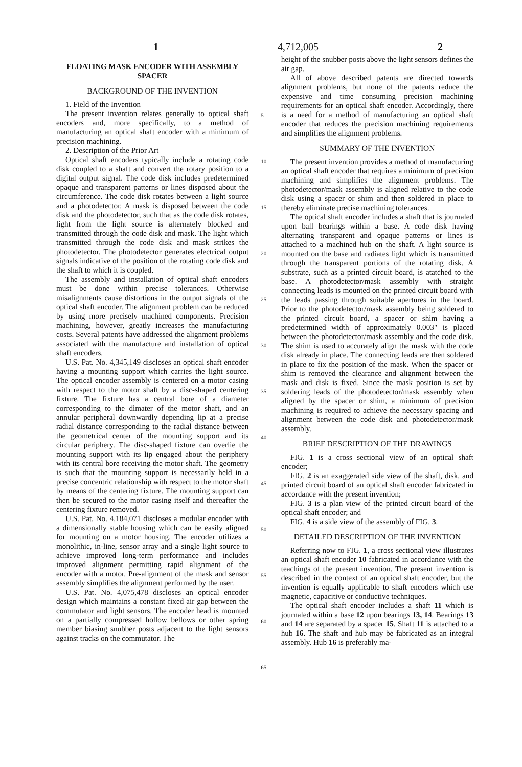1 4,712,005 2
FLOATING MASK ENCODER WITH ASSEMBLY SPACER
BACKGROUND OF THE INVENTION
1. Field of the Invention
The present invention relates generally to optical shaft encoders and, more specifically, to a method of manufacturing an optical shaft encoder with a minimum of precision machining.
2. Description of the Prior Art
Optical shaft encoders typically include a rotating code disk coupled to a shaft and convert the rotary position to a digital output signal. The code disk includes predetermined opaque and transparent patterns or lines disposed about the circumference. The code disk rotates between a light source and a photodetector. A mask is disposed between the code disk and the photodetector, such that as the code disk rotates, light from the light source is alternately blocked and transmitted through the code disk and mask. The light which transmitted through the code disk and mask strikes the photodetector. The photodetector generates electrical output signals indicative of the position of the rotating code disk and the shaft to which it is coupled.
The assembly and installation of optical shaft encoders must be done within precise tolerances. Otherwise misalignments cause distortions in the output signals of the optical shaft encoder. The alignment problem can be reduced by using more precisely machined components. Precision machining, however, greatly increases the manufacturing costs. Several patents have addressed the alignment problems associated with the manufacture and installation of optical shaft encoders.
U.S. Pat. No. 4,345,149 discloses an optical shaft encoder having a mounting support which carries the light source. The optical encoder assembly is centered on a motor casing with respect to the motor shaft by a disc-shaped centering fixture. The fixture has a central bore of a diameter corresponding to the dimater of the motor shaft, and an annular peripheral downwardly depending lip at a precise radial distance corresponding to the radial distance between the geometrical center of the mounting support and its circular periphery. The disc-shaped fixture can overlie the mounting support with its lip engaged about the periphery with its central bore receiving the motor shaft. The geometry is such that the mounting support is necessarily held in a precise concentric relationship with respect to the motor shaft by means of the centering fixture. The mounting support can then be secured to the motor casing itself and thereafter the centering fixture removed.
U.S. Pat. No. 4,184,071 discloses a modular encoder with a dimensionally stable housing which can be easily aligned for mounting on a motor housing. The encoder utilizes a monolithic, in-line, sensor array and a single light source to achieve improved long-term performance and includes improved alignment permitting rapid alignment of the encoder with a motor. Pre-alignment of the mask and sensor assembly simplifies the alignment performed by the user.
U.S. Pat. No. 4,075,478 discloses an optical encoder design which maintains a constant fixed air gap between the commutator and light sensors. The encoder head is mounted on a partially compressed hollow bellows or other spring member biasing snubber posts adjacent to the light sensors against tracks on the commutator. The
5
10
15
20
25
30
35
40
45
50
55
60
65
height of the snubber posts above the light sensors defines the air gap.
All of above described patents are directed towards alignment problems, but none of the patents reduce the expensive and time consuming precision machining requirements for an optical shaft encoder. Accordingly, there is a need for a method of manufacturing an optical shaft encoder that reduces the precision machining requirements and simplifies the alignment problems.
SUMMARY OF THE INVENTION
The present invention provides a method of manufacturing an optical shaft encoder that requires a minimum of precision machining and simplifies the alignment problems. The photodetector/mask assembly is aligned relative to the code disk using a spacer or shim and then soldered in place to thereby eliminate precise machining tolerances.
The optical shaft encoder includes a shaft that is journaled upon ball bearings within a base. A code disk having alternating transparent and opaque patterns or lines is attached to a machined hub on the shaft. A light source is mounted on the base and radiates light which is transmitted through the transparent portions of the rotating disk. A substrate, such as a printed circuit board, is atatched to the base. A photodetector/mask assembly with straight connecting leads is mounted on the printed circuit board with the leads passing through suitable apertures in the board. Prior to the photodetector/mask assembly being soldered to the printed circuit board, a spacer or shim having a predetermined width of approximately 0.003" is placed between the photodetector/mask assembly and the code disk. The shim is used to accurately align the mask with the code disk already in place. The connecting leads are then soldered in place to fix the position of the mask. When the spacer or shim is removed the clearance and alignment between the mask and disk is fixed. Since the mask position is set by soldering leads of the photodetector/mask assembly when aligned by the spacer or shim, a minimum of precision machining is required to achieve the necessary spacing and alignment between the code disk and photodetector/mask assembly.
BRIEF DESCRIPTION OF THE DRAWINGS
FIG. 1 is a cross sectional view of an optical shaft encoder;
FIG. 2 is an exaggerated side view of the shaft, disk, and printed circuit board of an optical shaft encoder fabricated in accordance with the present invention;
FIG. 3 is a plan view of the printed circuit board of the optical shaft encoder; and
FIG. 4 is a side view of the assembly of FIG. 3.
DETAILED DESCRIPTION OF THE INVENTION
Referring now to FIG. 1, a cross sectional view illustrates an optical shaft encoder 10 fabricated in accordance with the teachings of the present invention. The present invention is described in the context of an optical shaft encoder, but the invention is equally applicable to shaft encoders which use magnetic, capacitive or conductive techniques.
The optical shaft encoder includes a shaft 11 which is journaled within a base 12 upon bearings 13, 14. Bearings 13 and 14 are separated by a spacer 15. Shaft 11 is attached to a hub 16. The shaft and hub may be fabricated as an integral assembly. Hub 16 is preferably ma-